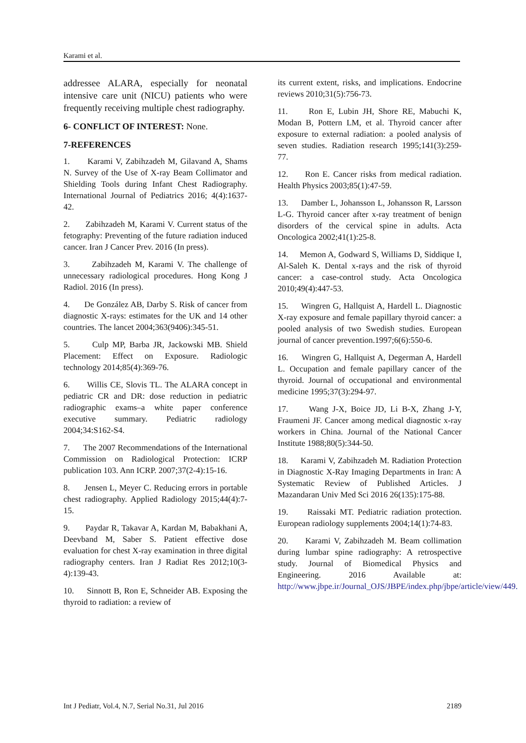Karami et al.
addressee ALARA, especially for neonatal intensive care unit (NICU) patients who were frequently receiving multiple chest radiography.
6- CONFLICT OF INTEREST: None.
7-REFERENCES
1. Karami V, Zabihzadeh M, Gilavand A, Shams N. Survey of the Use of X-ray Beam Collimator and Shielding Tools during Infant Chest Radiography. International Journal of Pediatrics 2016; 4(4):1637-42.
2. Zabihzadeh M, Karami V. Current status of the fetography: Preventing of the future radiation induced cancer. Iran J Cancer Prev. 2016 (In press).
3. Zabihzadeh M, Karami V. The challenge of unnecessary radiological procedures. Hong Kong J Radiol. 2016 (In press).
4. De González AB, Darby S. Risk of cancer from diagnostic X-rays: estimates for the UK and 14 other countries. The lancet 2004;363(9406):345-51.
5. Culp MP, Barba JR, Jackowski MB. Shield Placement: Effect on Exposure. Radiologic technology 2014;85(4):369-76.
6. Willis CE, Slovis TL. The ALARA concept in pediatric CR and DR: dose reduction in pediatric radiographic exams–a white paper conference executive summary. Pediatric radiology 2004;34:S162-S4.
7. The 2007 Recommendations of the International Commission on Radiological Protection: ICRP publication 103. Ann ICRP. 2007;37(2-4):15-16.
8. Jensen L, Meyer C. Reducing errors in portable chest radiography. Applied Radiology 2015;44(4):7-15.
9. Paydar R, Takavar A, Kardan M, Babakhani A, Deevband M, Saber S. Patient effective dose evaluation for chest X-ray examination in three digital radiography centers. Iran J Radiat Res 2012;10(3-4):139-43.
10. Sinnott B, Ron E, Schneider AB. Exposing the thyroid to radiation: a review of
its current extent, risks, and implications. Endocrine reviews 2010;31(5):756-73.
11. Ron E, Lubin JH, Shore RE, Mabuchi K, Modan B, Pottern LM, et al. Thyroid cancer after exposure to external radiation: a pooled analysis of seven studies. Radiation research 1995;141(3):259-77.
12. Ron E. Cancer risks from medical radiation. Health Physics 2003;85(1):47-59.
13. Damber L, Johansson L, Johansson R, Larsson L-G. Thyroid cancer after x-ray treatment of benign disorders of the cervical spine in adults. Acta Oncologica 2002;41(1):25-8.
14. Memon A, Godward S, Williams D, Siddique I, Al-Saleh K. Dental x-rays and the risk of thyroid cancer: a case-control study. Acta Oncologica 2010;49(4):447-53.
15. Wingren G, Hallquist A, Hardell L. Diagnostic X-ray exposure and female papillary thyroid cancer: a pooled analysis of two Swedish studies. European journal of cancer prevention.1997;6(6):550-6.
16. Wingren G, Hallquist A, Degerman A, Hardell L. Occupation and female papillary cancer of the thyroid. Journal of occupational and environmental medicine 1995;37(3):294-97.
17. Wang J-X, Boice JD, Li B-X, Zhang J-Y, Fraumeni JF. Cancer among medical diagnostic x-ray workers in China. Journal of the National Cancer Institute 1988;80(5):344-50.
18. Karami V, Zabihzadeh M. Radiation Protection in Diagnostic X-Ray Imaging Departments in Iran: A Systematic Review of Published Articles. J Mazandaran Univ Med Sci 2016 26(135):175-88.
19. Raissaki MT. Pediatric radiation protection. European radiology supplements 2004;14(1):74-83.
20. Karami V, Zabihzadeh M. Beam collimation during lumbar spine radiography: A retrospective study. Journal of Biomedical Physics and Engineering. 2016 Available at: http://www.jbpe.ir/Journal_OJS/JBPE/index.php/jbpe/article/view/449.
Int J Pediatr, Vol.4, N.7, Serial No.31, Jul 2016 2189